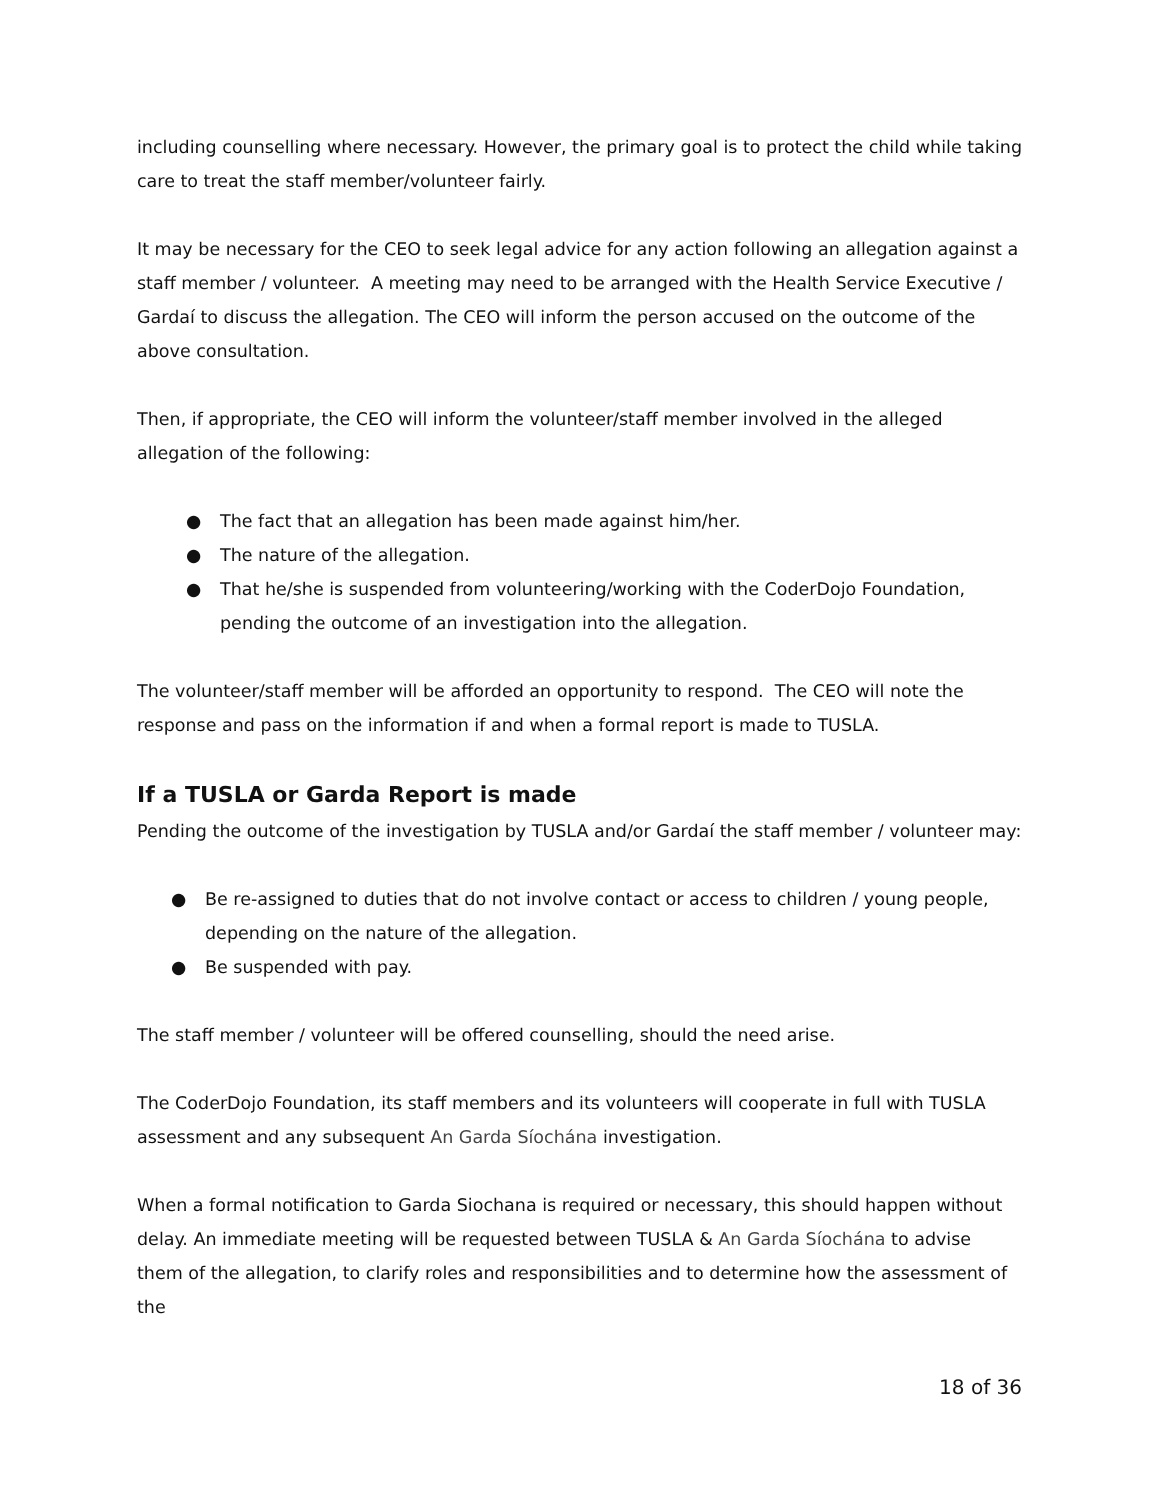including counselling where necessary. However, the primary goal is to protect the child while taking care to treat the staff member/volunteer fairly.
It may be necessary for the CEO to seek legal advice for any action following an allegation against a staff member / volunteer. A meeting may need to be arranged with the Health Service Executive / Gardaí to discuss the allegation. The CEO will inform the person accused on the outcome of the above consultation.
Then, if appropriate, the CEO will inform the volunteer/staff member involved in the alleged allegation of the following:
● The fact that an allegation has been made against him/her.
● The nature of the allegation.
● That he/she is suspended from volunteering/working with the CoderDojo Foundation, pending the outcome of an investigation into the allegation.
The volunteer/staff member will be afforded an opportunity to respond. The CEO will note the response and pass on the information if and when a formal report is made to TUSLA.
If a TUSLA or Garda Report is made
Pending the outcome of the investigation by TUSLA and/or Gardaí the staff member / volunteer may:
● Be re-assigned to duties that do not involve contact or access to children / young people, depending on the nature of the allegation.
● Be suspended with pay.
The staff member / volunteer will be offered counselling, should the need arise.
The CoderDojo Foundation, its staff members and its volunteers will cooperate in full with TUSLA assessment and any subsequent An Garda Síochána investigation.
When a formal notification to Garda Siochana is required or necessary, this should happen without delay. An immediate meeting will be requested between TUSLA & An Garda Síochána to advise them of the allegation, to clarify roles and responsibilities and to determine how the assessment of the
18 of 36